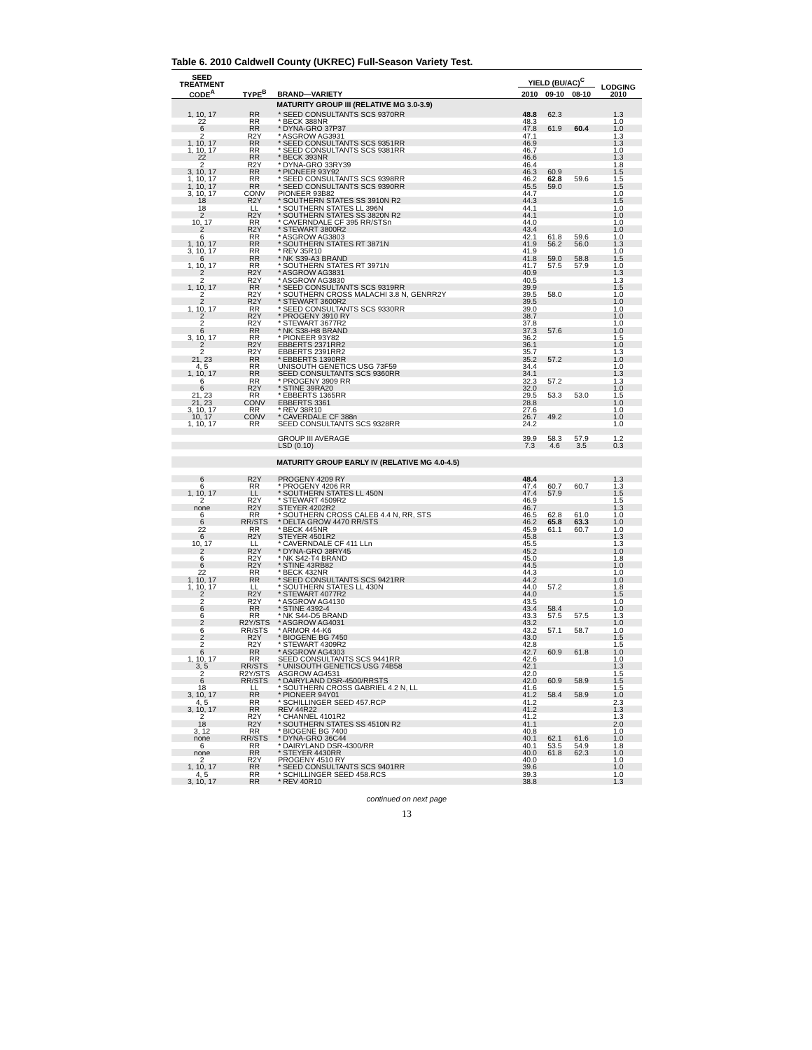Table 6. 2010 Caldwell County (UKREC) Full-Season Variety Test.
| SEED TREATMENT CODE<sup>A</sup> | TYPE<sup>B</sup> | BRAND—VARIETY | YIELD (BU/AC)<sup>C</sup> | | | LODGING 2010 |
| --- | --- | --- | --- | --- | --- | --- |
| | | | 2010 | 09-10 | 08-10 | |
| | | MATURITY GROUP III (RELATIVE MG 3.0-3.9) | | | | |
| 1, 10, 17 | RR | * SEED CONSULTANTS SCS 9370RR | 48.8 | 62.3 | | 1.3 |
| 22 | RR | * BECK 388NR | 48.3 | | | 1.0 |
| 6 | RR | * DYNA-GRO 37P37 | 47.8 | 61.9 | 60.4 | 1.0 |
| 2 | R2Y | * ASGROW AG3931 | 47.1 | | | 1.3 |
| 1, 10, 17 | RR | * SEED CONSULTANTS SCS 9351RR | 46.9 | | | 1.3 |
| 1, 10, 17 | RR | * SEED CONSULTANTS SCS 9381RR | 46.7 | | | 1.0 |
| 22 | RR | * BECK 393NR | 46.6 | | | 1.3 |
| 2 | R2Y | * DYNA-GRO 33RY39 | 46.4 | | | 1.8 |
| 3, 10, 17 | RR | * PIONEER 93Y92 | 46.3 | 60.9 | | 1.5 |
| 1, 10, 17 | RR | * SEED CONSULTANTS SCS 9398RR | 46.2 | 62.8 | 59.6 | 1.5 |
| 1, 10, 17 | RR | * SEED CONSULTANTS SCS 9390RR | 45.5 | 59.0 | | 1.5 |
| 3, 10, 17 | CONV | PIONEER 93B82 | 44.7 | | | 1.0 |
| 18 | R2Y | * SOUTHERN STATES SS 3910N R2 | 44.3 | | | 1.5 |
| 18 | LL | * SOUTHERN STATES LL 396N | 44.1 | | | 1.0 |
| 2 | R2Y | * SOUTHERN STATES SS 3820N R2 | 44.1 | | | 1.0 |
| 10, 17 | RR | * CAVERNDALE CF 395 RR/STSn | 44.0 | | | 1.0 |
| 2 | R2Y | * STEWART 3800R2 | 43.4 | | | 1.0 |
| 6 | RR | * ASGROW AG3803 | 42.1 | 61.8 | 59.6 | 1.0 |
| 1, 10, 17 | RR | * SOUTHERN STATES RT 3871N | 41.9 | 56.2 | 56.0 | 1.3 |
| 3, 10, 17 | RR | * REV 35R10 | 41.9 | | | 1.0 |
| 6 | RR | * NK S39-A3 BRAND | 41.8 | 59.0 | 58.8 | 1.5 |
| 1, 10, 17 | RR | * SOUTHERN STATES RT 3971N | 41.7 | 57.5 | 57.9 | 1.0 |
| 2 | R2Y | * ASGROW AG3831 | 40.9 | | | 1.3 |
| 2 | R2Y | * ASGROW AG3830 | 40.5 | | | 1.3 |
| 1, 10, 17 | RR | * SEED CONSULTANTS SCS 9319RR | 39.9 | | | 1.5 |
| 2 | R2Y | * SOUTHERN CROSS MALACHI 3.8 N, GENRR2Y | 39.5 | 58.0 | | 1.0 |
| 2 | R2Y | * STEWART 3600R2 | 39.5 | | | 1.0 |
| 1, 10, 17 | RR | * SEED CONSULTANTS SCS 9330RR | 39.0 | | | 1.0 |
| 2 | R2Y | * PROGENY 3910 RY | 38.7 | | | 1.0 |
| 2 | R2Y | * STEWART 3677R2 | 37.8 | | | 1.0 |
| 6 | RR | * NK S38-H8 BRAND | 37.3 | 57.6 | | 1.0 |
| 3, 10, 17 | RR | * PIONEER 93Y82 | 36.2 | | | 1.5 |
| 2 | R2Y | EBBERTS 2371RR2 | 36.1 | | | 1.0 |
| 2 | R2Y | EBBERTS 2391RR2 | 35.7 | | | 1.3 |
| 21, 23 | RR | * EBBERTS 1390RR | 35.2 | 57.2 | | 1.0 |
| 4, 5 | RR | UNISOUTH GENETICS USG 73F59 | 34.4 | | | 1.0 |
| 1, 10, 17 | RR | SEED CONSULTANTS SCS 9360RR | 34.1 | | | 1.3 |
| 6 | RR | * PROGENY 3909 RR | 32.3 | 57.2 | | 1.3 |
| 6 | R2Y | * STINE 39RA20 | 32.0 | | | 1.0 |
| 21, 23 | RR | * EBBERTS 1365RR | 29.5 | 53.3 | 53.0 | 1.5 |
| 21, 23 | CONV | EBBERTS 3361 | 28.8 | | | 1.0 |
| 3, 10, 17 | RR | * REV 38R10 | 27.6 | | | 1.0 |
| 10, 17 | CONV | * CAVERDALE CF 388n | 26.7 | 49.2 | | 1.0 |
| 1, 10, 17 | RR | SEED CONSULTANTS SCS 9328RR | 24.2 | | | 1.0 |
| | | GROUP III AVERAGE | 39.9 | 58.3 | 57.9 | 1.2 |
| | | LSD (0.10) | 7.3 | 4.6 | 3.5 | 0.3 |
| | | MATURITY GROUP EARLY IV (RELATIVE MG 4.0-4.5) | | | | |
| 6 | R2Y | PROGENY 4209 RY | 48.4 | | | 1.3 |
| 6 | RR | * PROGENY 4206 RR | 47.4 | 60.7 | 60.7 | 1.3 |
| 1, 10, 17 | LL | * SOUTHERN STATES LL 450N | 47.4 | 57.9 | | 1.5 |
| 2 | R2Y | * STEWART 4509R2 | 46.9 | | | 1.5 |
| none | R2Y | STEYER 4202R2 | 46.7 | | | 1.3 |
| 6 | RR | * SOUTHERN CROSS CALEB 4.4 N, RR, STS | 46.5 | 62.8 | 61.0 | 1.0 |
| 6 | RR/STS | * DELTA GROW 4470 RR/STS | 46.2 | 65.8 | 63.3 | 1.0 |
| 22 | RR | * BECK 445NR | 45.9 | 61.1 | 60.7 | 1.0 |
| 6 | R2Y | STEYER 4501R2 | 45.8 | | | 1.3 |
| 10, 17 | LL | * CAVERNDALE CF 411 LLn | 45.5 | | | 1.3 |
| 2 | R2Y | * DYNA-GRO 38RY45 | 45.2 | | | 1.0 |
| 6 | R2Y | * NK S42-T4 BRAND | 45.0 | | | 1.8 |
| 6 | R2Y | * STINE 43RB82 | 44.5 | | | 1.0 |
| 22 | RR | * BECK 432NR | 44.3 | | | 1.0 |
| 1, 10, 17 | RR | * SEED CONSULTANTS SCS 9421RR | 44.2 | | | 1.0 |
| 1, 10, 17 | LL | * SOUTHERN STATES LL 430N | 44.0 | 57.2 | | 1.8 |
| 2 | R2Y | * STEWART 4077R2 | 44.0 | | | 1.5 |
| 2 | R2Y | * ASGROW AG4130 | 43.5 | | | 1.0 |
| 6 | RR | * STINE 4392-4 | 43.4 | 58.4 | | 1.0 |
| 6 | RR | * NK S44-D5 BRAND | 43.3 | 57.5 | 57.5 | 1.3 |
| 2 | R2Y/STS | * ASGROW AG4031 | 43.2 | | | 1.0 |
| 6 | RR/STS | * ARMOR 44-K6 | 43.2 | 57.1 | 58.7 | 1.0 |
| 2 | R2Y | * BIOGENE BG 7450 | 43.0 | | | 1.5 |
| 2 | R2Y | * STEWART 4309R2 | 42.8 | | | 1.5 |
| 6 | RR | * ASGROW AG4303 | 42.7 | 60.9 | 61.8 | 1.0 |
| 1, 10, 17 | RR | SEED CONSULTANTS SCS 9441RR | 42.6 | | | 1.0 |
| 3, 5 | RR/STS | * UNISOUTH GENETICS USG 74B58 | 42.1 | | | 1.3 |
| 2 | R2Y/STS | ASGROW AG4531 | 42.0 | | | 1.5 |
| 6 | RR/STS | * DAIRYLAND DSR-4500/RRSTS | 42.0 | 60.9 | 58.9 | 1.5 |
| 18 | LL | * SOUTHERN CROSS GABRIEL 4.2 N, LL | 41.6 | | | 1.5 |
| 3, 10, 17 | RR | * PIONEER 94Y01 | 41.2 | 58.4 | 58.9 | 1.0 |
| 4, 5 | RR | * SCHILLINGER SEED 457.RCP | 41.2 | | | 2.3 |
| 3, 10, 17 | RR | REV 44R22 | 41.2 | | | 1.3 |
| 2 | R2Y | * CHANNEL 4101R2 | 41.2 | | | 1.3 |
| 18 | R2Y | * SOUTHERN STATES SS 4510N R2 | 41.1 | | | 2.0 |
| 3, 12 | RR | * BIOGENE BG 7400 | 40.8 | | | 1.0 |
| none | RR/STS | * DYNA-GRO 36C44 | 40.1 | 62.1 | 61.6 | 1.0 |
| 6 | RR | * DAIRYLAND DSR-4300/RR | 40.1 | 53.5 | 54.9 | 1.8 |
| none | RR | * STEYER 4430RR | 40.0 | 61.8 | 62.3 | 1.0 |
| 2 | R2Y | PROGENY 4510 RY | 40.0 | | | 1.0 |
| 1, 10, 17 | RR | * SEED CONSULTANTS SCS 9401RR | 39.6 | | | 1.0 |
| 4, 5 | RR | * SCHILLINGER SEED 458.RCS | 39.3 | | | 1.0 |
| 3, 10, 17 | RR | * REV 40R10 | 38.8 | | | 1.3 |
continued on next page
13